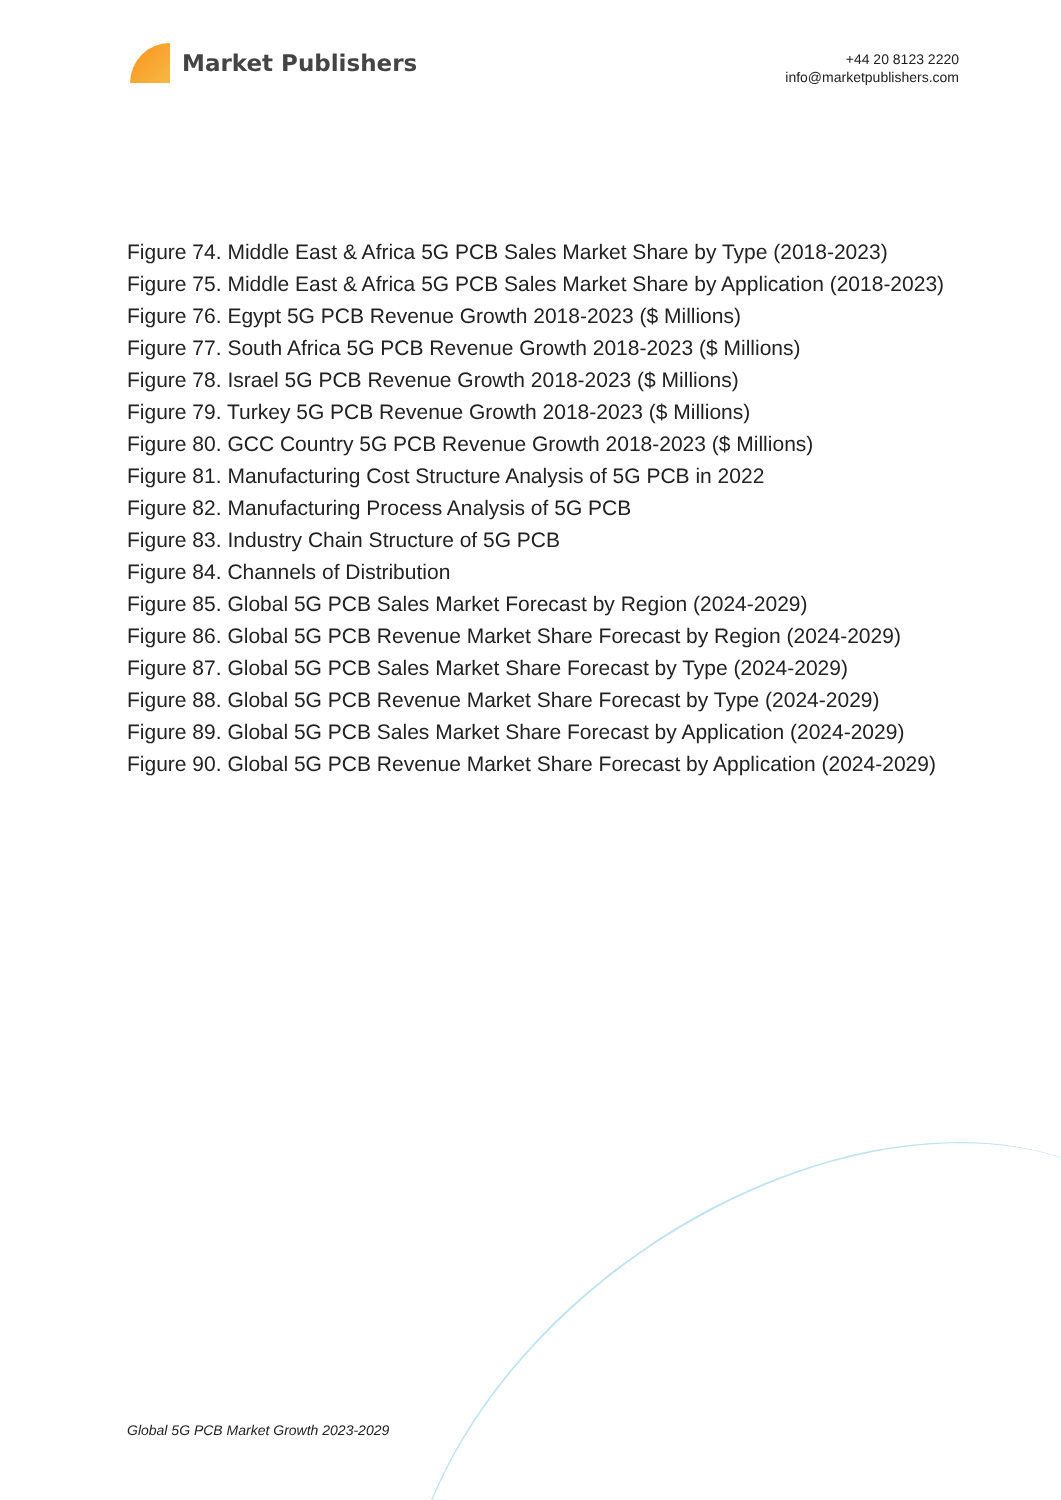Market Publishers
+44 20 8123 2220
info@marketpublishers.com
Figure 74. Middle East & Africa 5G PCB Sales Market Share by Type (2018-2023)
Figure 75. Middle East & Africa 5G PCB Sales Market Share by Application (2018-2023)
Figure 76. Egypt 5G PCB Revenue Growth 2018-2023 ($ Millions)
Figure 77. South Africa 5G PCB Revenue Growth 2018-2023 ($ Millions)
Figure 78. Israel 5G PCB Revenue Growth 2018-2023 ($ Millions)
Figure 79. Turkey 5G PCB Revenue Growth 2018-2023 ($ Millions)
Figure 80. GCC Country 5G PCB Revenue Growth 2018-2023 ($ Millions)
Figure 81. Manufacturing Cost Structure Analysis of 5G PCB in 2022
Figure 82. Manufacturing Process Analysis of 5G PCB
Figure 83. Industry Chain Structure of 5G PCB
Figure 84. Channels of Distribution
Figure 85. Global 5G PCB Sales Market Forecast by Region (2024-2029)
Figure 86. Global 5G PCB Revenue Market Share Forecast by Region (2024-2029)
Figure 87. Global 5G PCB Sales Market Share Forecast by Type (2024-2029)
Figure 88. Global 5G PCB Revenue Market Share Forecast by Type (2024-2029)
Figure 89. Global 5G PCB Sales Market Share Forecast by Application (2024-2029)
Figure 90. Global 5G PCB Revenue Market Share Forecast by Application (2024-2029)
Global 5G PCB Market Growth 2023-2029